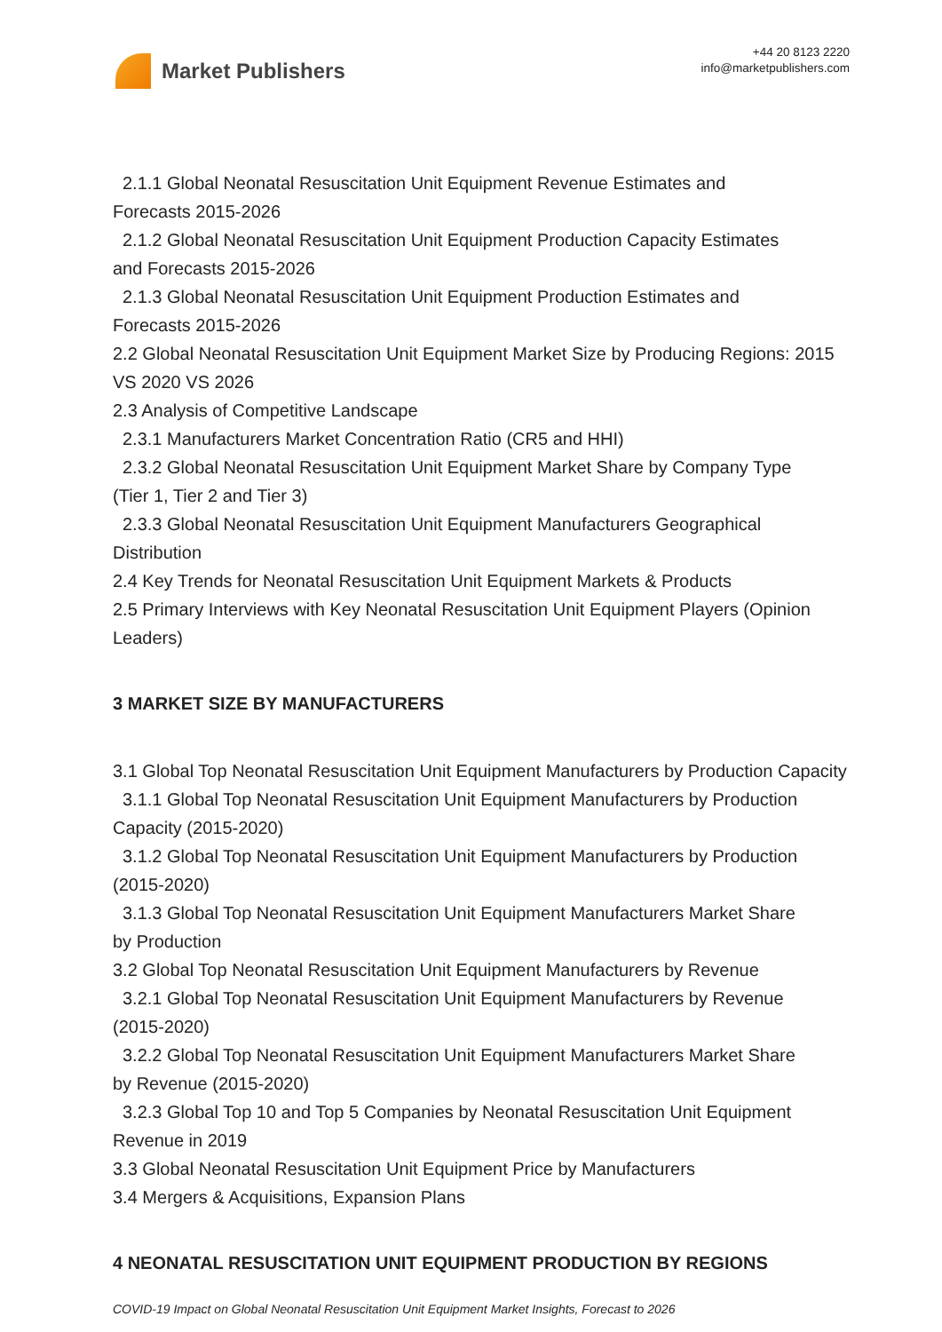Market Publishers
+44 20 8123 2220
info@marketpublishers.com
2.1.1 Global Neonatal Resuscitation Unit Equipment Revenue Estimates and
Forecasts 2015-2026
2.1.2 Global Neonatal Resuscitation Unit Equipment Production Capacity Estimates
and Forecasts 2015-2026
2.1.3 Global Neonatal Resuscitation Unit Equipment Production Estimates and
Forecasts 2015-2026
2.2 Global Neonatal Resuscitation Unit Equipment Market Size by Producing Regions: 2015 VS 2020 VS 2026
2.3 Analysis of Competitive Landscape
2.3.1 Manufacturers Market Concentration Ratio (CR5 and HHI)
2.3.2 Global Neonatal Resuscitation Unit Equipment Market Share by Company Type
(Tier 1, Tier 2 and Tier 3)
2.3.3 Global Neonatal Resuscitation Unit Equipment Manufacturers Geographical
Distribution
2.4 Key Trends for Neonatal Resuscitation Unit Equipment Markets & Products
2.5 Primary Interviews with Key Neonatal Resuscitation Unit Equipment Players (Opinion Leaders)
3 MARKET SIZE BY MANUFACTURERS
3.1 Global Top Neonatal Resuscitation Unit Equipment Manufacturers by Production Capacity
3.1.1 Global Top Neonatal Resuscitation Unit Equipment Manufacturers by Production
Capacity (2015-2020)
3.1.2 Global Top Neonatal Resuscitation Unit Equipment Manufacturers by Production
(2015-2020)
3.1.3 Global Top Neonatal Resuscitation Unit Equipment Manufacturers Market Share
by Production
3.2 Global Top Neonatal Resuscitation Unit Equipment Manufacturers by Revenue
3.2.1 Global Top Neonatal Resuscitation Unit Equipment Manufacturers by Revenue
(2015-2020)
3.2.2 Global Top Neonatal Resuscitation Unit Equipment Manufacturers Market Share
by Revenue (2015-2020)
3.2.3 Global Top 10 and Top 5 Companies by Neonatal Resuscitation Unit Equipment
Revenue in 2019
3.3 Global Neonatal Resuscitation Unit Equipment Price by Manufacturers
3.4 Mergers & Acquisitions, Expansion Plans
4 NEONATAL RESUSCITATION UNIT EQUIPMENT PRODUCTION BY REGIONS
COVID-19 Impact on Global Neonatal Resuscitation Unit Equipment Market Insights, Forecast to 2026